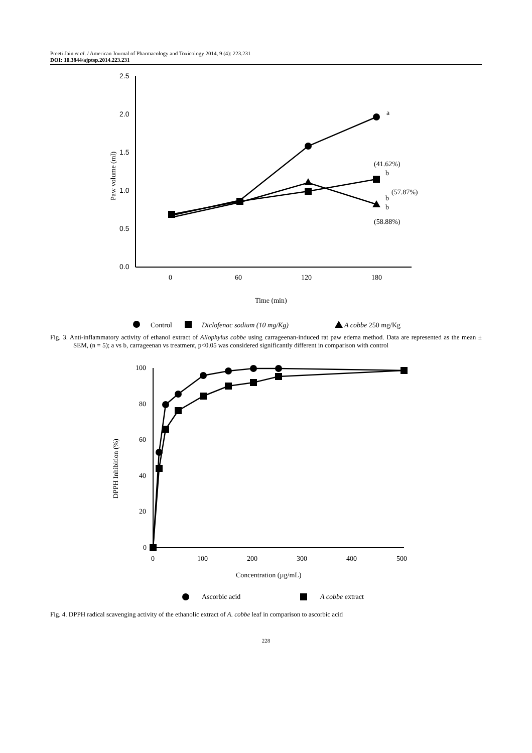Preeti Jain et al. / American Journal of Pharmacology and Toxicology 2014, 9 (4): 223.231
DOI: 10.3844/ajptsp.2014.223.231
2.5
2.0
1.5
1.0
0.5
0.0
0
60
120
180
Time (min)
Paw volume (ml)
a
(41.62%)
b
b
(57.87%)
b
(58.88%)
Control
Diclofenac sodium (10 mg/Kg)
A cobbe 250 mg/Kg
Fig. 3. Anti-inflammatory activity of ethanol extract of Allophylus cobbe using carrageenan-induced rat paw edema method. Data are represented as the mean ± SEM, (n = 5); a vs b, carrageenan vs treatment, p<0.05 was considered significantly different in comparison with control
100
80
60
40
20
0
0
100
200
300
400
500
Concentration (µg/mL)
DPPH Inhibition (%)
Ascorbic acid
A cobbe extract
Fig. 4. DPPH radical scavenging activity of the ethanolic extract of A. cobbe leaf in comparison to ascorbic acid
228